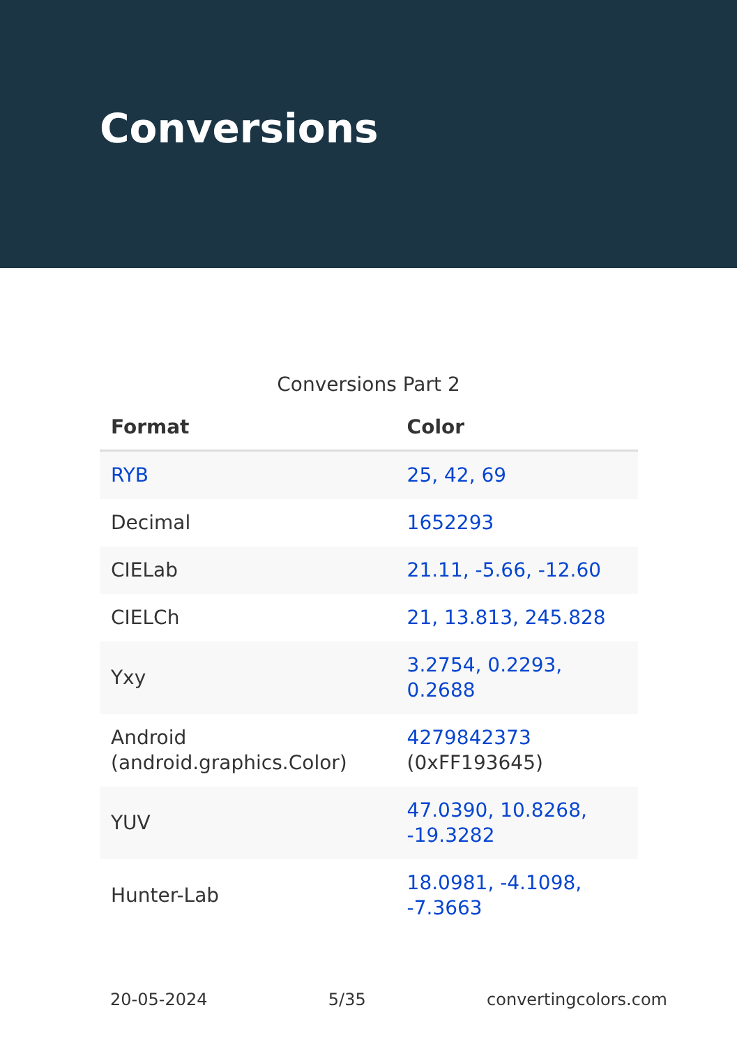Conversions
Conversions Part 2
| Format | Color |
| --- | --- |
| RYB | 25, 42, 69 |
| Decimal | 1652293 |
| CIELab | 21.11, -5.66, -12.60 |
| CIELCh | 21, 13.813, 245.828 |
| Yxy | 3.2754, 0.2293, 0.2688 |
| Android (android.graphics.Color) | 4279842373 (0xFF193645) |
| YUV | 47.0390, 10.8268, -19.3282 |
| Hunter-Lab | 18.0981, -4.1098, -7.3663 |
20-05-2024 5/35 convertingcolors.com